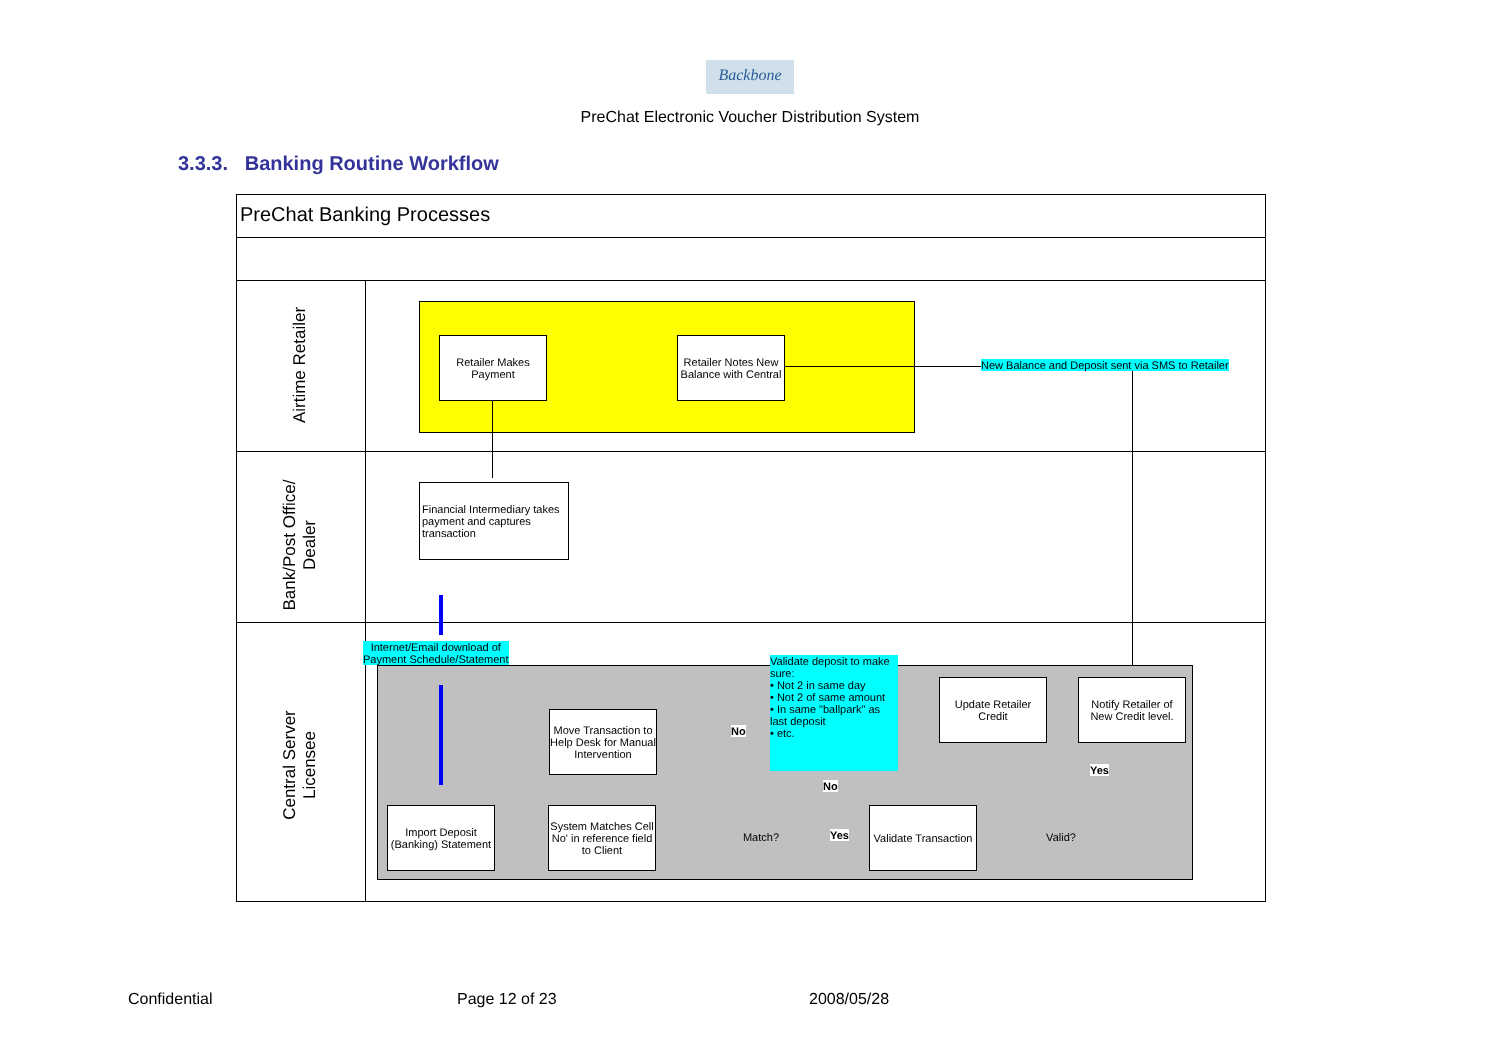Backbone
PreChat Electronic Voucher Distribution System
3.3.3. Banking Routine Workflow
PreChat Banking Processes
Airtime Retailer
Bank/Post Office/ Dealer
Central Server Licensee
Retailer Makes Payment
Retailer Notes New Balance with Central
New Balance and Deposit sent via SMS to Retailer
Financial Intermediary takes payment and captures transaction
Internet/Email download of
Payment Schedule/Statement
Validate deposit to make sure:
• Not 2 in same day
• Not 2 of same amount
• In same "ballpark" as last deposit
• etc.
Update Retailer Credit
Notify Retailer of New Credit level.
Move Transaction to Help Desk for Manual Intervention
Import Deposit (Banking) Statement
System Matches Cell No' in reference field to Client
Match?
Validate Transaction
Valid?
No
No
Yes
Yes
Confidential Page 12 of 23 2008/05/28